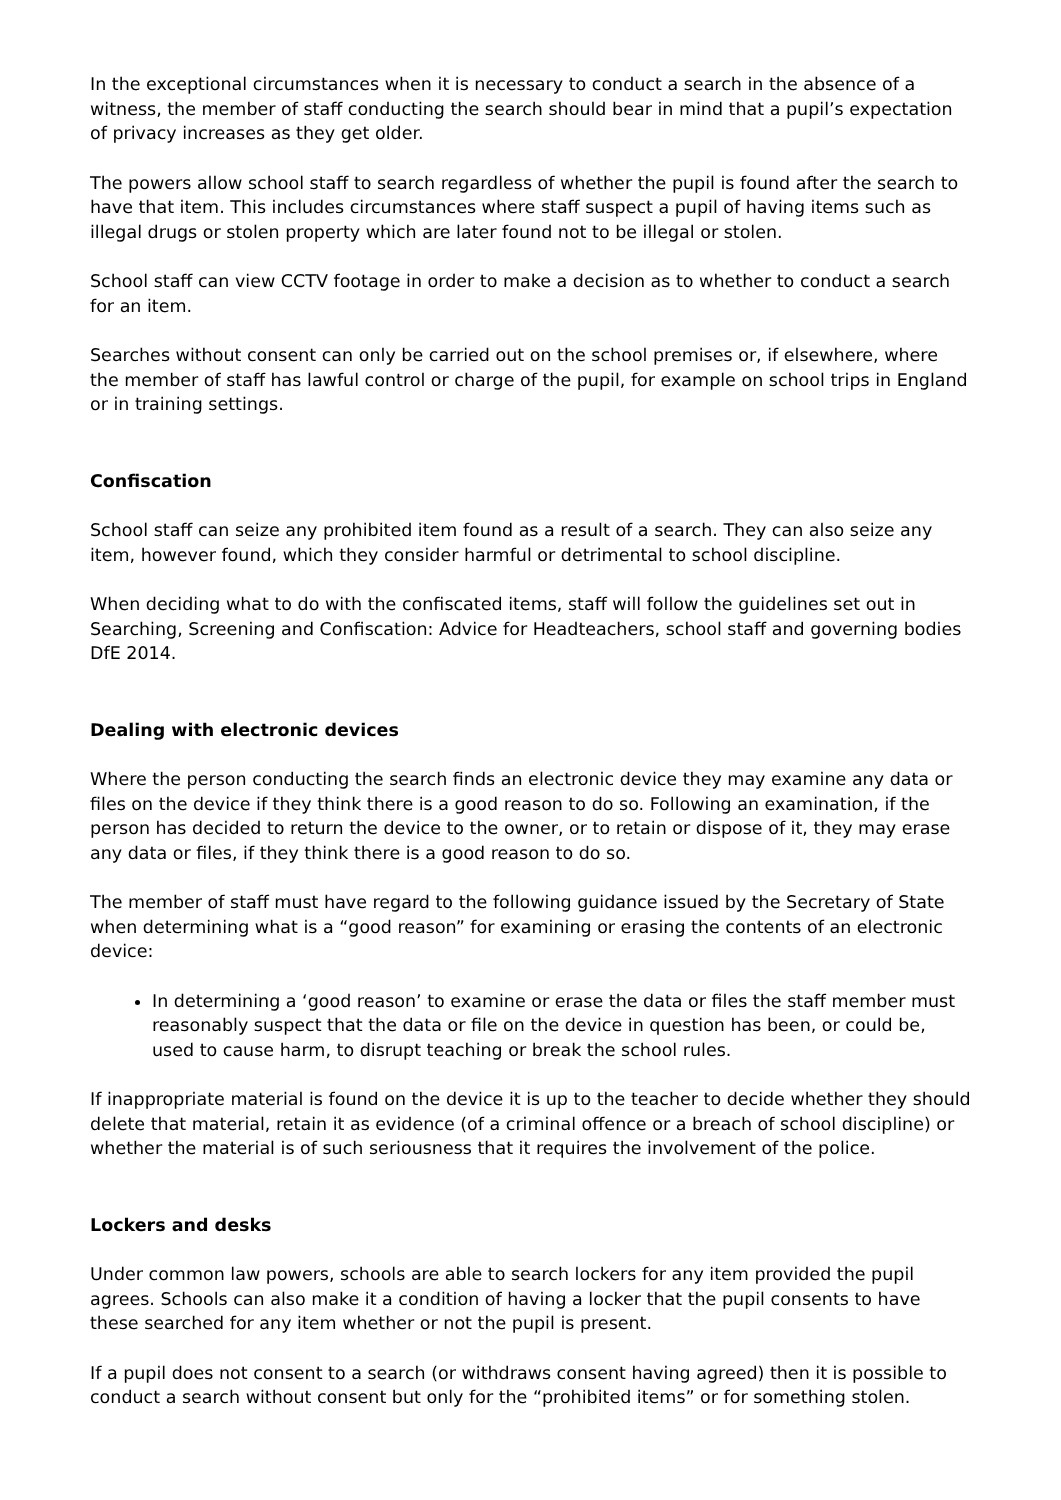In the exceptional circumstances when it is necessary to conduct a search in the absence of a witness, the member of staff conducting the search should bear in mind that a pupil’s expectation of privacy increases as they get older.
The powers allow school staff to search regardless of whether the pupil is found after the search to have that item. This includes circumstances where staff suspect a pupil of having items such as illegal drugs or stolen property which are later found not to be illegal or stolen.
School staff can view CCTV footage in order to make a decision as to whether to conduct a search for an item.
Searches without consent can only be carried out on the school premises or, if elsewhere, where the member of staff has lawful control or charge of the pupil, for example on school trips in England or in training settings.
Confiscation
School staff can seize any prohibited item found as a result of a search. They can also seize any item, however found, which they consider harmful or detrimental to school discipline.
When deciding what to do with the confiscated items, staff will follow the guidelines set out in Searching, Screening and Confiscation: Advice for Headteachers, school staff and governing bodies DfE 2014.
Dealing with electronic devices
Where the person conducting the search finds an electronic device they may examine any data or files on the device if they think there is a good reason to do so. Following an examination, if the person has decided to return the device to the owner, or to retain or dispose of it, they may erase any data or files, if they think there is a good reason to do so.
The member of staff must have regard to the following guidance issued by the Secretary of State when determining what is a “good reason” for examining or erasing the contents of an electronic device:
In determining a ‘good reason’ to examine or erase the data or files the staff member must reasonably suspect that the data or file on the device in question has been, or could be, used to cause harm, to disrupt teaching or break the school rules.
If inappropriate material is found on the device it is up to the teacher to decide whether they should delete that material, retain it as evidence (of a criminal offence or a breach of school discipline) or whether the material is of such seriousness that it requires the involvement of the police.
Lockers and desks
Under common law powers, schools are able to search lockers for any item provided the pupil agrees. Schools can also make it a condition of having a locker that the pupil consents to have these searched for any item whether or not the pupil is present.
If a pupil does not consent to a search (or withdraws consent having agreed) then it is possible to conduct a search without consent but only for the “prohibited items” or for something stolen.